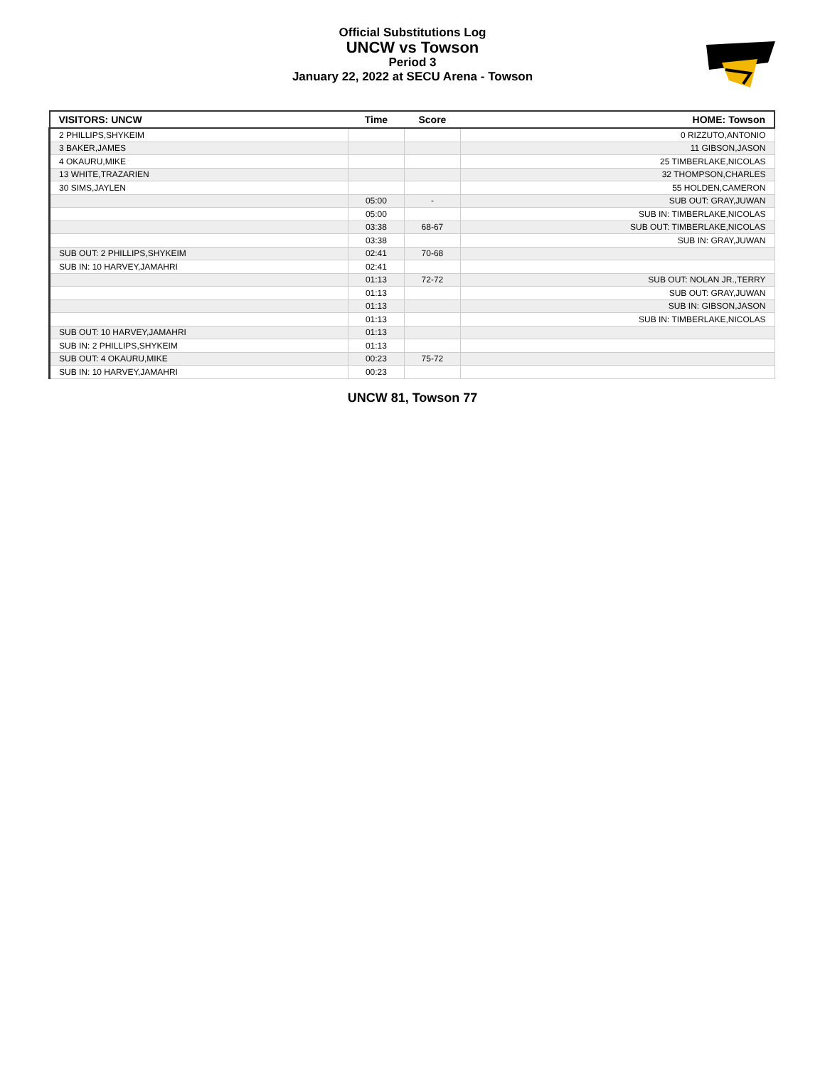Official Substitutions Log
UNCW vs Towson
Period 3
January 22, 2022 at SECU Arena - Towson
| VISITORS: UNCW | Time | Score | HOME: Towson |
| --- | --- | --- | --- |
| 2 PHILLIPS,SHYKEIM | | | 0 RIZZUTO,ANTONIO |
| 3 BAKER,JAMES | | | 11 GIBSON,JASON |
| 4 OKAURU,MIKE | | | 25 TIMBERLAKE,NICOLAS |
| 13 WHITE,TRAZARIEN | | | 32 THOMPSON,CHARLES |
| 30 SIMS,JAYLEN | | | 55 HOLDEN,CAMERON |
| | 05:00 | - | SUB OUT: GRAY,JUWAN |
| | 05:00 | | SUB IN: TIMBERLAKE,NICOLAS |
| | 03:38 | 68-67 | SUB OUT: TIMBERLAKE,NICOLAS |
| | 03:38 | | SUB IN: GRAY,JUWAN |
| SUB OUT: 2 PHILLIPS,SHYKEIM | 02:41 | 70-68 | |
| SUB IN: 10 HARVEY,JAMAHRI | 02:41 | | |
| | 01:13 | 72-72 | SUB OUT: NOLAN JR.,TERRY |
| | 01:13 | | SUB OUT: GRAY,JUWAN |
| | 01:13 | | SUB IN: GIBSON,JASON |
| | 01:13 | | SUB IN: TIMBERLAKE,NICOLAS |
| SUB OUT: 10 HARVEY,JAMAHRI | 01:13 | | |
| SUB IN: 2 PHILLIPS,SHYKEIM | 01:13 | | |
| SUB OUT: 4 OKAURU,MIKE | 00:23 | 75-72 | |
| SUB IN: 10 HARVEY,JAMAHRI | 00:23 | | |
UNCW 81, Towson 77